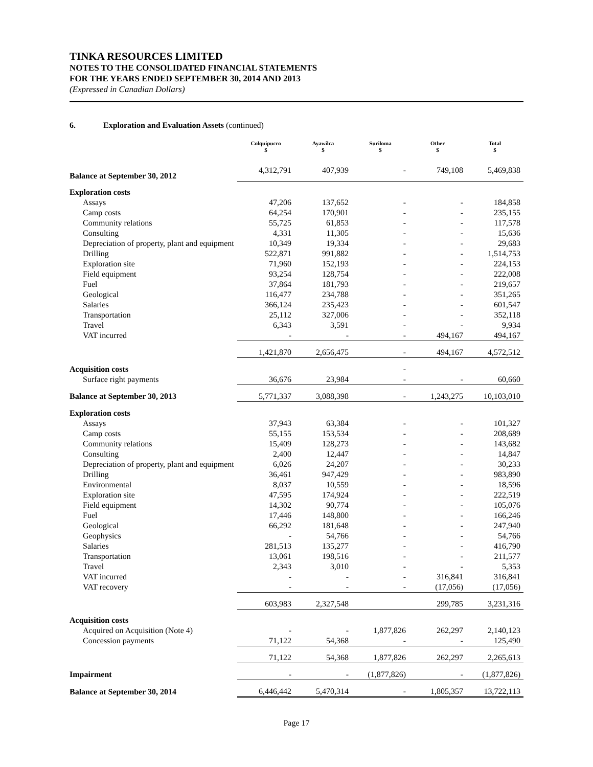TINKA RESOURCES LIMITED
NOTES TO THE CONSOLIDATED FINANCIAL STATEMENTS
FOR THE YEARS ENDED SEPTEMBER 30, 2014 AND 2013
(Expressed in Canadian Dollars)
6. Exploration and Evaluation Assets (continued)
| | Colquipucro $ | Ayawilca $ | Suriloma $ | Other $ | Total $ |
| --- | --- | --- | --- | --- | --- |
| Balance at September 30, 2012 | 4,312,791 | 407,939 | - | 749,108 | 5,469,838 |
| Exploration costs | | | | | |
| Assays | 47,206 | 137,652 | - | - | 184,858 |
| Camp costs | 64,254 | 170,901 | - | - | 235,155 |
| Community relations | 55,725 | 61,853 | - | - | 117,578 |
| Consulting | 4,331 | 11,305 | - | - | 15,636 |
| Depreciation of property, plant and equipment | 10,349 | 19,334 | - | - | 29,683 |
| Drilling | 522,871 | 991,882 | - | - | 1,514,753 |
| Exploration site | 71,960 | 152,193 | - | - | 224,153 |
| Field equipment | 93,254 | 128,754 | - | - | 222,008 |
| Fuel | 37,864 | 181,793 | - | - | 219,657 |
| Geological | 116,477 | 234,788 | - | - | 351,265 |
| Salaries | 366,124 | 235,423 | - | - | 601,547 |
| Transportation | 25,112 | 327,006 | - | - | 352,118 |
| Travel | 6,343 | 3,591 | - | - | 9,934 |
| VAT incurred | - | - | - | 494,167 | 494,167 |
| | 1,421,870 | 2,656,475 | - | 494,167 | 4,572,512 |
| Acquisition costs | | | - | | |
| Surface right payments | 36,676 | 23,984 | - | - | 60,660 |
| Balance at September 30, 2013 | 5,771,337 | 3,088,398 | - | 1,243,275 | 10,103,010 |
| Exploration costs | | | | | |
| Assays | 37,943 | 63,384 | - | - | 101,327 |
| Camp costs | 55,155 | 153,534 | - | - | 208,689 |
| Community relations | 15,409 | 128,273 | - | - | 143,682 |
| Consulting | 2,400 | 12,447 | - | - | 14,847 |
| Depreciation of property, plant and equipment | 6,026 | 24,207 | - | - | 30,233 |
| Drilling | 36,461 | 947,429 | - | - | 983,890 |
| Environmental | 8,037 | 10,559 | - | - | 18,596 |
| Exploration site | 47,595 | 174,924 | - | - | 222,519 |
| Field equipment | 14,302 | 90,774 | - | - | 105,076 |
| Fuel | 17,446 | 148,800 | - | - | 166,246 |
| Geological | 66,292 | 181,648 | - | - | 247,940 |
| Geophysics | - | 54,766 | - | - | 54,766 |
| Salaries | 281,513 | 135,277 | - | - | 416,790 |
| Transportation | 13,061 | 198,516 | - | - | 211,577 |
| Travel | 2,343 | 3,010 | - | - | 5,353 |
| VAT incurred | - | - | - | 316,841 | 316,841 |
| VAT recovery | - | - | - | (17,056) | (17,056) |
| | 603,983 | 2,327,548 | | 299,785 | 3,231,316 |
| Acquisition costs | | | | | |
| Acquired on Acquisition (Note 4) | - | - | 1,877,826 | 262,297 | 2,140,123 |
| Concession payments | 71,122 | 54,368 | - | - | 125,490 |
| | 71,122 | 54,368 | 1,877,826 | 262,297 | 2,265,613 |
| Impairment | - | - | (1,877,826) | - | (1,877,826) |
| Balance at September 30, 2014 | 6,446,442 | 5,470,314 | - | 1,805,357 | 13,722,113 |
Page 17